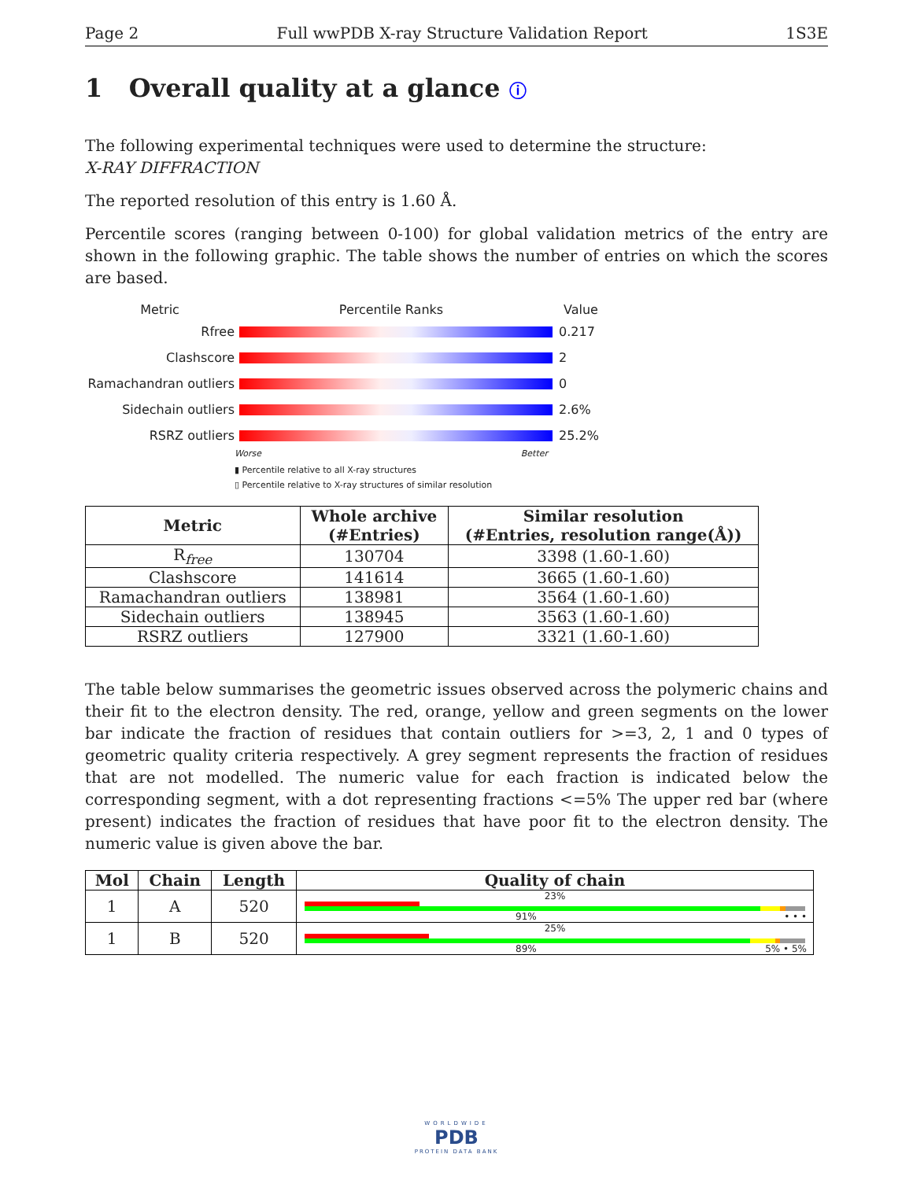Page 2 Full wwPDB X-ray Structure Validation Report 1S3E
1 Overall quality at a glance ⓘ
The following experimental techniques were used to determine the structure:
X-RAY DIFFRACTION
The reported resolution of this entry is 1.60 Å.
Percentile scores (ranging between 0-100) for global validation metrics of the entry are shown in the following graphic. The table shows the number of entries on which the scores are based.
Metric Percentile Ranks Value
Rfree 0.217
Clashscore 2
Ramachandran outliers
0
Sidechain outliers 2.6%
RSRZ outliers 25.2%
Worse Better
▮ Percentile relative to all X-ray structures
▯ Percentile relative to X-ray structures of similar resolution
| Metric | Whole archive (#Entries) | Similar resolution (#Entries, resolution range(Å)) |
| --- | --- | --- |
| R<sub>free</sub> | 130704 | 3398 (1.60-1.60) |
| Clashscore | 141614 | 3665 (1.60-1.60) |
| Ramachandran outliers | 138981 | 3564 (1.60-1.60) |
| Sidechain outliers | 138945 | 3563 (1.60-1.60) |
| RSRZ outliers | 127900 | 3321 (1.60-1.60) |
The table below summarises the geometric issues observed across the polymeric chains and their fit to the electron density. The red, orange, yellow and green segments on the lower bar indicate the fraction of residues that contain outliers for >=3, 2, 1 and 0 types of geometric quality criteria respectively. A grey segment represents the fraction of residues that are not modelled. The numeric value for each fraction is indicated below the corresponding segment, with a dot representing fractions <=5% The upper red bar (where present) indicates the fraction of residues that have poor fit to the electron density. The numeric value is given above the bar.
| Mol | Chain | Length | Quality of chain |
| --- | --- | --- | --- |
| 1 | A | 520 | 23% 91% • • • |
| 1 | B | 520 | 25% 89% 5% • 5% |
WORLDWIDE
PDB
PROTEIN DATA BANK